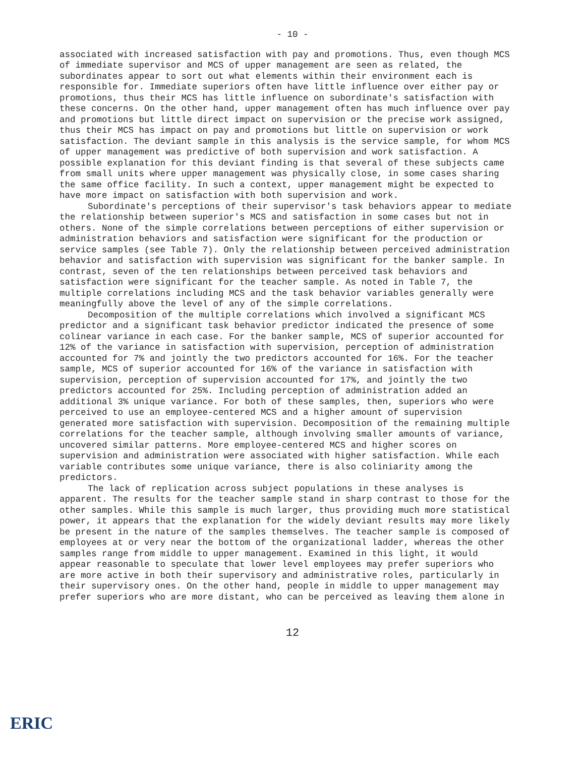- 10 -
associated with increased satisfaction with pay and promotions. Thus, even though MCS of immediate supervisor and MCS of upper management are seen as related, the subordinates appear to sort out what elements within their environment each is responsible for. Immediate superiors often have little influence over either pay or promotions, thus their MCS has little influence on subordinate's satisfaction with these concerns. On the other hand, upper management often has much influence over pay and promotions but little direct impact on supervision or the precise work assigned, thus their MCS has impact on pay and promotions but little on supervision or work satisfaction. The deviant sample in this analysis is the service sample, for whom MCS of upper management was predictive of both supervision and work satisfaction. A possible explanation for this deviant finding is that several of these subjects came from small units where upper management was physically close, in some cases sharing the same office facility. In such a context, upper management might be expected to have more impact on satisfaction with both supervision and work.
Subordinate's perceptions of their supervisor's task behaviors appear to mediate the relationship between superior's MCS and satisfaction in some cases but not in others. None of the simple correlations between perceptions of either supervision or administration behaviors and satisfaction were significant for the production or service samples (see Table 7). Only the relationship between perceived administration behavior and satisfaction with supervision was significant for the banker sample. In contrast, seven of the ten relationships between perceived task behaviors and satisfaction were significant for the teacher sample. As noted in Table 7, the multiple correlations including MCS and the task behavior variables generally were meaningfully above the level of any of the simple correlations.
Decomposition of the multiple correlations which involved a significant MCS predictor and a significant task behavior predictor indicated the presence of some colinear variance in each case. For the banker sample, MCS of superior accounted for 12% of the variance in satisfaction with supervision, perception of administration accounted for 7% and jointly the two predictors accounted for 16%. For the teacher sample, MCS of superior accounted for 16% of the variance in satisfaction with supervision, perception of supervision accounted for 17%, and jointly the two predictors accounted for 25%. Including perception of administration added an additional 3% unique variance. For both of these samples, then, superiors who were perceived to use an employee-centered MCS and a higher amount of supervision generated more satisfaction with supervision. Decomposition of the remaining multiple correlations for the teacher sample, although involving smaller amounts of variance, uncovered similar patterns. More employee-centered MCS and higher scores on supervision and administration were associated with higher satisfaction. While each variable contributes some unique variance, there is also coliniarity among the predictors.
The lack of replication across subject populations in these analyses is apparent. The results for the teacher sample stand in sharp contrast to those for the other samples. While this sample is much larger, thus providing much more statistical power, it appears that the explanation for the widely deviant results may more likely be present in the nature of the samples themselves. The teacher sample is composed of employees at or very near the bottom of the organizational ladder, whereas the other samples range from middle to upper management. Examined in this light, it would appear reasonable to speculate that lower level employees may prefer superiors who are more active in both their supervisory and administrative roles, particularly in their supervisory ones. On the other hand, people in middle to upper management may prefer superiors who are more distant, who can be perceived as leaving them alone in
12
ERIC